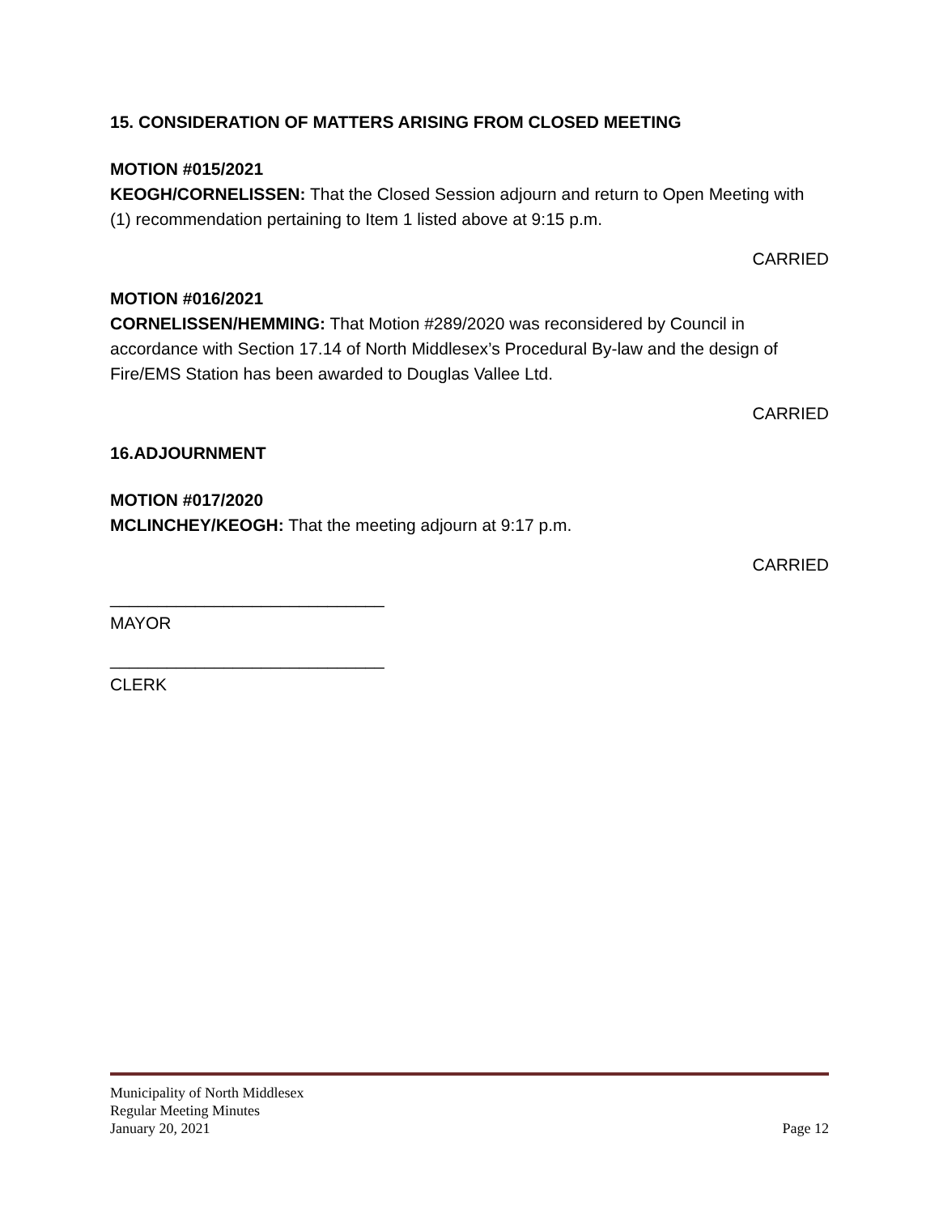15. CONSIDERATION OF MATTERS ARISING FROM CLOSED MEETING
MOTION #015/2021
KEOGH/CORNELISSEN: That the Closed Session adjourn and return to Open Meeting with (1) recommendation pertaining to Item 1 listed above at 9:15 p.m.
CARRIED
MOTION #016/2021
CORNELISSEN/HEMMING: That Motion #289/2020 was reconsidered by Council in accordance with Section 17.14 of North Middlesex’s Procedural By-law and the design of Fire/EMS Station has been awarded to Douglas Vallee Ltd.
CARRIED
16.ADJOURNMENT
MOTION #017/2020
MCLINCHEY/KEOGH: That the meeting adjourn at 9:17 p.m.
CARRIED
_____________________________
MAYOR
_____________________________
CLERK
Municipality of North Middlesex
Regular Meeting Minutes
January 20, 2021 Page 12